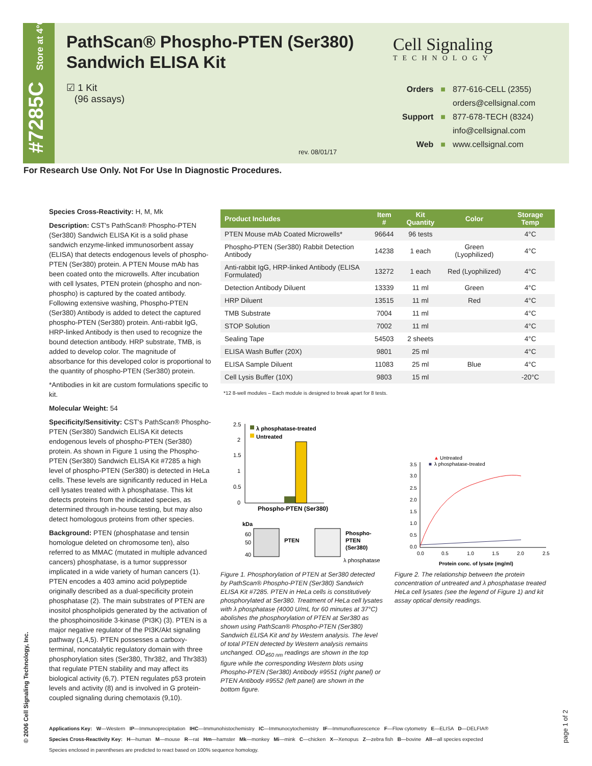#7285C Store at 4°C
PathScan® Phospho-PTEN (Ser380)
Sandwich ELISA Kit
☑ 1 Kit
(96 assays)
Cell Signaling
TECHNOLOGY
| Orders | ■ | 877-616-CELL (2355) |
| | | orders@cellsignal.com |
| Support | ■ | 877-678-TECH (8324) |
| | | info@cellsignal.com |
| Web | ■ | www.cellsignal.com |
rev. 08/01/17
For Research Use Only. Not For Use In Diagnostic Procedures.
Species Cross-Reactivity: H, M, Mk
Description: CST's PathScan® Phospho-PTEN (Ser380) Sandwich ELISA Kit is a solid phase sandwich enzyme-linked immunosorbent assay (ELISA) that detects endogenous levels of phospho-PTEN (Ser380) protein. A PTEN Mouse mAb has been coated onto the microwells. After incubation with cell lysates, PTEN protein (phospho and non-phospho) is captured by the coated antibody. Following extensive washing, Phospho-PTEN (Ser380) Antibody is added to detect the captured phospho-PTEN (Ser380) protein. Anti-rabbit IgG, HRP-linked Antibody is then used to recognize the bound detection antibody. HRP substrate, TMB, is added to develop color. The magnitude of absorbance for this developed color is proportional to the quantity of phospho-PTEN (Ser380) protein.
*Antibodies in kit are custom formulations specific to kit.
Molecular Weight: 54
Specificity/Sensitivity: CST's PathScan® Phospho-PTEN (Ser380) Sandwich ELISA Kit detects endogenous levels of phospho-PTEN (Ser380) protein. As shown in Figure 1 using the Phospho-PTEN (Ser380) Sandwich ELISA Kit #7285 a high level of phospho-PTEN (Ser380) is detected in HeLa cells. These levels are significantly reduced in HeLa cell lysates treated with λ phosphatase. This kit detects proteins from the indicated species, as determined through in-house testing, but may also detect homologous proteins from other species.
Background: PTEN (phosphatase and tensin homologue deleted on chromosome ten), also referred to as MMAC (mutated in multiple advanced cancers) phosphatase, is a tumor suppressor implicated in a wide variety of human cancers (1). PTEN encodes a 403 amino acid polypeptide originally described as a dual-specificity protein phosphatase (2). The main substrates of PTEN are inositol phospholipids generated by the activation of the phosphoinositide 3-kinase (PI3K) (3). PTEN is a major negative regulator of the PI3K/Akt signaling pathway (1,4,5). PTEN possesses a carboxy-terminal, noncatalytic regulatory domain with three phosphorylation sites (Ser380, Thr382, and Thr383) that regulate PTEN stability and may affect its biological activity (6,7). PTEN regulates p53 protein levels and activity (8) and is involved in G protein-coupled signaling during chemotaxis (9,10).
| Product Includes | Item # | Kit Quantity | Color | Storage Temp |
| --- | --- | --- | --- | --- |
| PTEN Mouse mAb Coated Microwells* | 96644 | 96 tests | | 4°C |
| Phospho-PTEN (Ser380) Rabbit Detection Antibody | 14238 | 1 each | Green (Lyophilized) | 4°C |
| Anti-rabbit IgG, HRP-linked Antibody (ELISA Formulated) | 13272 | 1 each | Red (Lyophilized) | 4°C |
| Detection Antibody Diluent | 13339 | 11 ml | Green | 4°C |
| HRP Diluent | 13515 | 11 ml | Red | 4°C |
| TMB Substrate | 7004 | 11 ml | | 4°C |
| STOP Solution | 7002 | 11 ml | | 4°C |
| Sealing Tape | 54503 | 2 sheets | | 4°C |
| ELISA Wash Buffer (20X) | 9801 | 25 ml | | 4°C |
| ELISA Sample Diluent | 11083 | 25 ml | Blue | 4°C |
| Cell Lysis Buffer (10X) | 9803 | 15 ml | | -20°C |
*12 8-well modules – Each module is designed to break apart for 8 tests.
2.5
2
1.5
1
0.5
0
λ phosphatase-treated
Untreated
Phospho-PTEN (Ser380)
kDa
60
50
40
PTEN
Phospho-
PTEN
(Ser380)
λ phosphatase
Figure 1. Phosphorylation of PTEN at Ser380 detected by PathScan® Phospho-PTEN (Ser380) Sandwich ELISA Kit #7285. PTEN in HeLa cells is constitutively phosphorylated at Ser380. Treatment of HeLa cell lysates with λ phosphatase (4000 U/mL for 60 minutes at 37°C) abolishes the phosphorylation of PTEN at Ser380 as shown using PathScan® Phospho-PTEN (Ser380) Sandwich ELISA Kit and by Western analysis. The level of total PTEN detected by Western analysis remains unchanged. OD<sub>450 nm</sub> readings are shown in the top figure while the corresponding Western blots using Phospho-PTEN (Ser380) Antibody #9551 (right panel) or PTEN Antibody #9552 (left panel) are shown in the bottom figure.
3.5
3.0
2.5
2.0
1.5
1.0
0.5
0.0
0.0
0.5
1.0
1.5
2.0
2.5
▲
Untreated
■
λ phosphatase-treated
Protein conc. of lysate (mg/ml)
Figure 2. The relationship between the protein concentration of untreated and λ phosphatase treated HeLa cell lysates (see the legend of Figure 1) and kit assay optical density readings.
Applications Key: W—Western IP—Immunoprecipitation IHC—Immunohistochemistry IC—Immunocytochemistry IF—Immunofluorescence F—Flow cytometry E—ELISA D—DELFIA®
Species Cross-Reactivity Key: H—human M—mouse R—rat Hm—hamster Mk—monkey Mi—mink C—chicken X—Xenopus Z—zebra fish B—bovine All—all species expected
Species enclosed in parentheses are predicted to react based on 100% sequence homology.
© 2006 Cell Signaling Technology, Inc. page 1 of 2